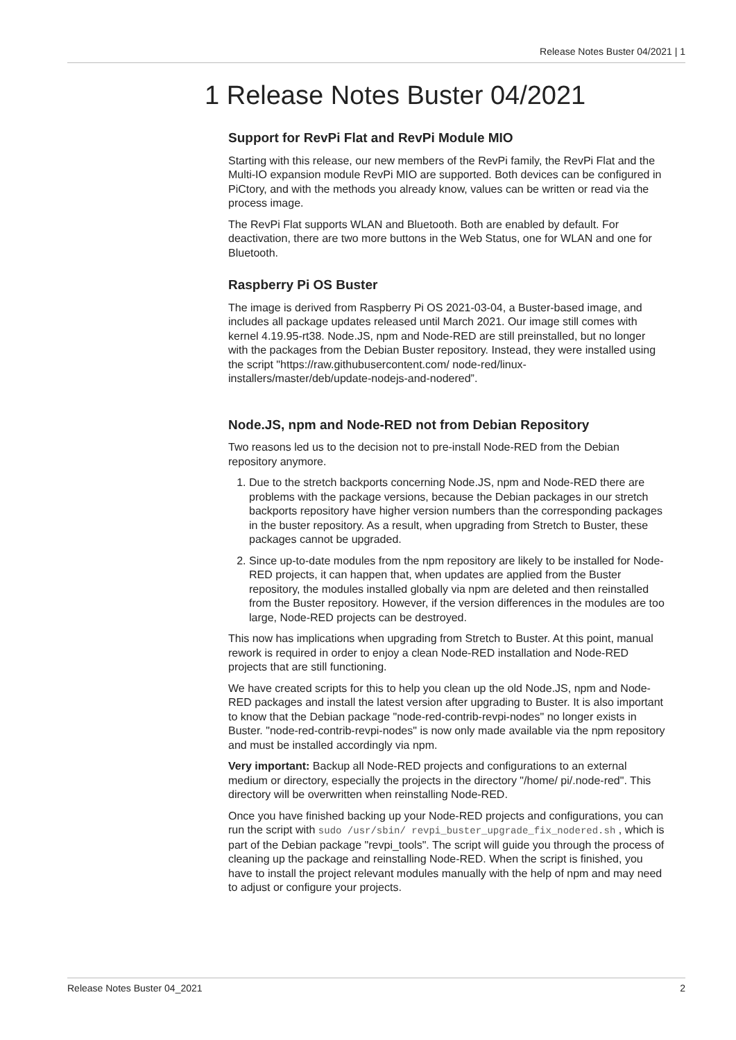Release Notes Buster 04/2021 | 1
1 Release Notes Buster 04/2021
Support for RevPi Flat and RevPi Module MIO
Starting with this release, our new members of the RevPi family, the RevPi Flat and the Multi-IO expansion module RevPi MIO are supported. Both devices can be configured in PiCtory, and with the methods you already know, values can be written or read via the process image.
The RevPi Flat supports WLAN and Bluetooth. Both are enabled by default. For deactivation, there are two more buttons in the Web Status, one for WLAN and one for Bluetooth.
Raspberry Pi OS Buster
The image is derived from Raspberry Pi OS 2021-03-04, a Buster-based image, and includes all package updates released until March 2021. Our image still comes with kernel 4.19.95-rt38. Node.JS, npm and Node-RED are still preinstalled, but no longer with the packages from the Debian Buster repository. Instead, they were installed using the script "https://raw.githubusercontent.com/ node-red/linux-installers/master/deb/update-nodejs-and-nodered”.
Node.JS, npm and Node-RED not from Debian Repository
Two reasons led us to the decision not to pre-install Node-RED from the Debian repository anymore.
1. Due to the stretch backports concerning Node.JS, npm and Node-RED there are problems with the package versions, because the Debian packages in our stretch backports repository have higher version numbers than the corresponding packages in the buster repository. As a result, when upgrading from Stretch to Buster, these packages cannot be upgraded.
2. Since up-to-date modules from the npm repository are likely to be installed for Node-RED projects, it can happen that, when updates are applied from the Buster repository, the modules installed globally via npm are deleted and then reinstalled from the Buster repository. However, if the version differences in the modules are too large, Node-RED projects can be destroyed.
This now has implications when upgrading from Stretch to Buster. At this point, manual rework is required in order to enjoy a clean Node-RED installation and Node-RED projects that are still functioning.
We have created scripts for this to help you clean up the old Node.JS, npm and Node-RED packages and install the latest version after upgrading to Buster. It is also important to know that the Debian package "node-red-contrib-revpi-nodes" no longer exists in Buster. "node-red-contrib-revpi-nodes" is now only made available via the npm repository and must be installed accordingly via npm.
Very important: Backup all Node-RED projects and configurations to an external medium or directory, especially the projects in the directory "/home/ pi/.node-red". This directory will be overwritten when reinstalling Node-RED.
Once you have finished backing up your Node-RED projects and configurations, you can run the script with sudo /usr/sbin/ revpi_buster_upgrade_fix_nodered.sh , which is part of the Debian package "revpi_tools". The script will guide you through the process of cleaning up the package and reinstalling Node-RED. When the script is finished, you have to install the project relevant modules manually with the help of npm and may need to adjust or configure your projects.
Release Notes Buster 04_2021 2